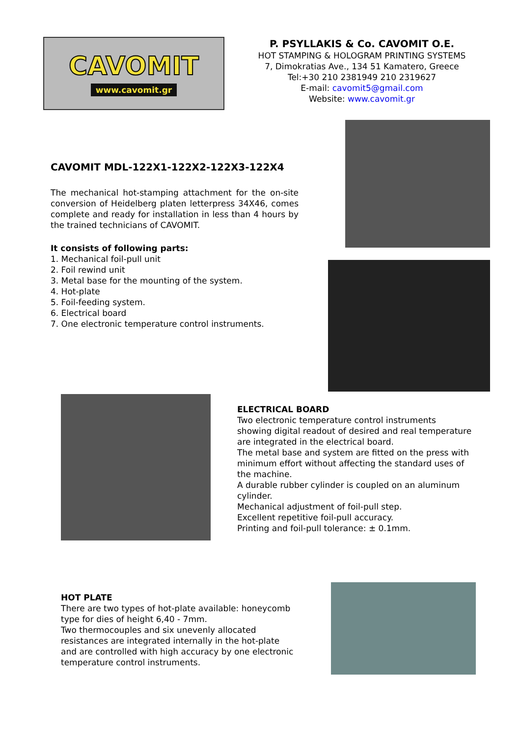CAVOMIT
www.cavomit.gr
P. PSYLLAKIS & Co. CAVOMIT O.E.
HOT STAMPING & HOLOGRAM PRINTING SYSTEMS
7, Dimokratias Ave., 134 51 Kamatero, Greece
Tel:+30 210 2381949 210 2319627
E-mail: cavomit5@gmail.com
Website: www.cavomit.gr
CAVOMIT MDL-122X1-122X2-122X3-122X4
The mechanical hot-stamping attachment for the on-site conversion of Heidelberg platen letterpress 34X46, comes complete and ready for installation in less than 4 hours by the trained technicians of CAVOMIT.
It consists of following parts:
1. Mechanical foil-pull unit
2. Foil rewind unit
3. Metal base for the mounting of the system.
4. Hot-plate
5. Foil-feeding system.
6. Electrical board
7. One electronic temperature control instruments.
ELECTRICAL BOARD
Two electronic temperature control instruments showing digital readout of desired and real temperature are integrated in the electrical board.
The metal base and system are fitted on the press with minimum effort without affecting the standard uses of the machine.
A durable rubber cylinder is coupled on an aluminum cylinder.
Mechanical adjustment of foil-pull step.
Excellent repetitive foil-pull accuracy.
Printing and foil-pull tolerance: ± 0.1mm.
HOT PLATE
There are two types of hot-plate available: honeycomb type for dies of height 6,40 - 7mm.
Two thermocouples and six unevenly allocated resistances are integrated internally in the hot-plate and are controlled with high accuracy by one electronic temperature control instruments.